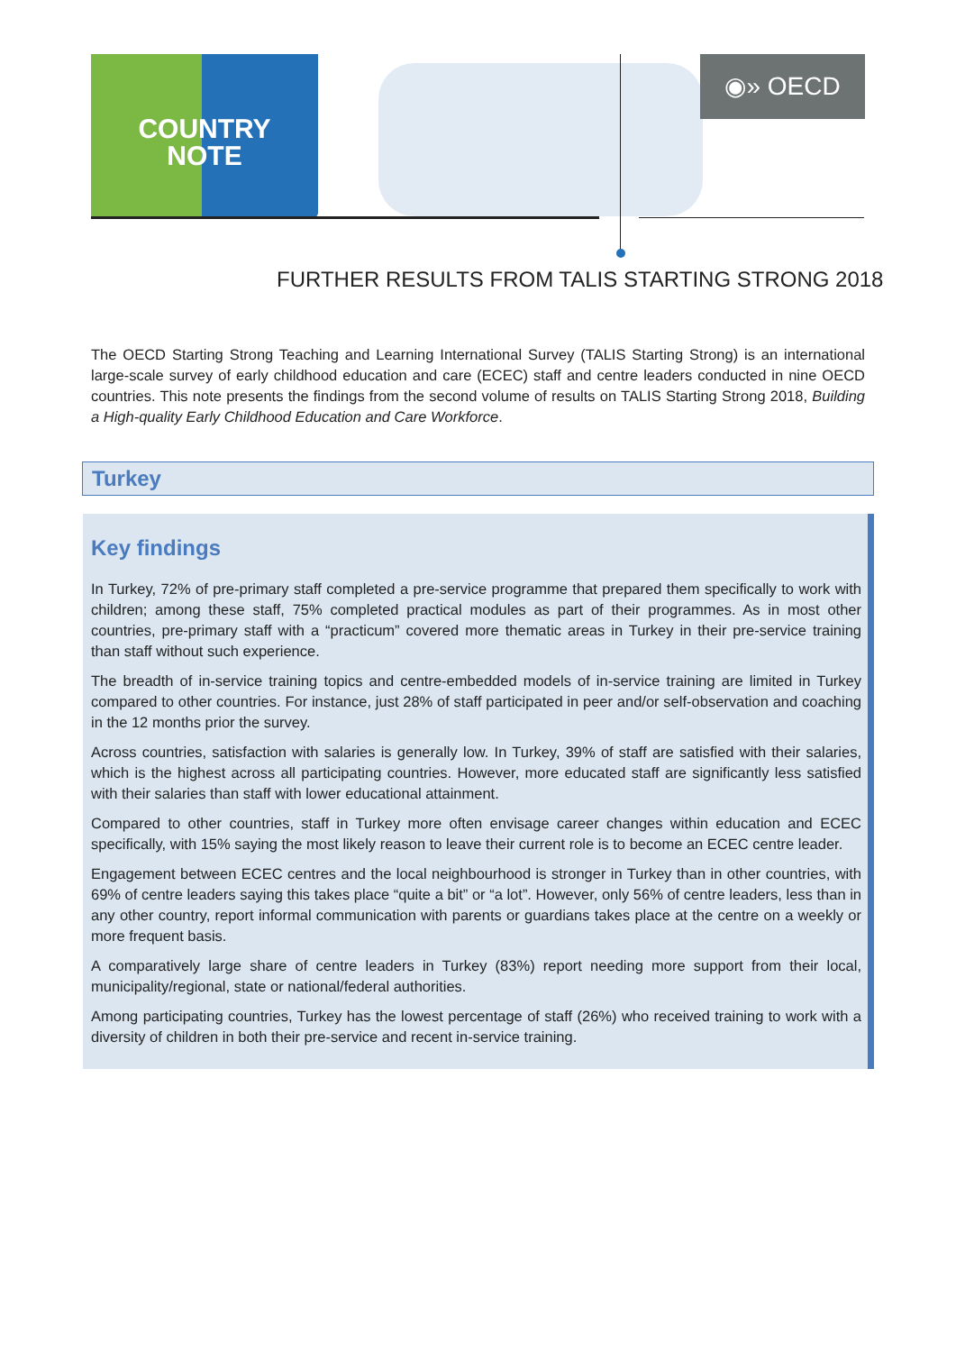COUNTRY
NOTE
◉» OECD
FURTHER RESULTS FROM TALIS STARTING STRONG 2018
The OECD Starting Strong Teaching and Learning International Survey (TALIS Starting Strong) is an international large-scale survey of early childhood education and care (ECEC) staff and centre leaders conducted in nine OECD countries. This note presents the findings from the second volume of results on TALIS Starting Strong 2018, Building a High-quality Early Childhood Education and Care Workforce.
Turkey
Key findings
In Turkey, 72% of pre-primary staff completed a pre-service programme that prepared them specifically to work with children; among these staff, 75% completed practical modules as part of their programmes. As in most other countries, pre-primary staff with a “practicum” covered more thematic areas in Turkey in their pre-service training than staff without such experience.
The breadth of in-service training topics and centre-embedded models of in-service training are limited in Turkey compared to other countries. For instance, just 28% of staff participated in peer and/or self-observation and coaching in the 12 months prior the survey.
Across countries, satisfaction with salaries is generally low. In Turkey, 39% of staff are satisfied with their salaries, which is the highest across all participating countries. However, more educated staff are significantly less satisfied with their salaries than staff with lower educational attainment.
Compared to other countries, staff in Turkey more often envisage career changes within education and ECEC specifically, with 15% saying the most likely reason to leave their current role is to become an ECEC centre leader.
Engagement between ECEC centres and the local neighbourhood is stronger in Turkey than in other countries, with 69% of centre leaders saying this takes place “quite a bit” or “a lot”. However, only 56% of centre leaders, less than in any other country, report informal communication with parents or guardians takes place at the centre on a weekly or more frequent basis.
A comparatively large share of centre leaders in Turkey (83%) report needing more support from their local, municipality/regional, state or national/federal authorities.
Among participating countries, Turkey has the lowest percentage of staff (26%) who received training to work with a diversity of children in both their pre-service and recent in-service training.